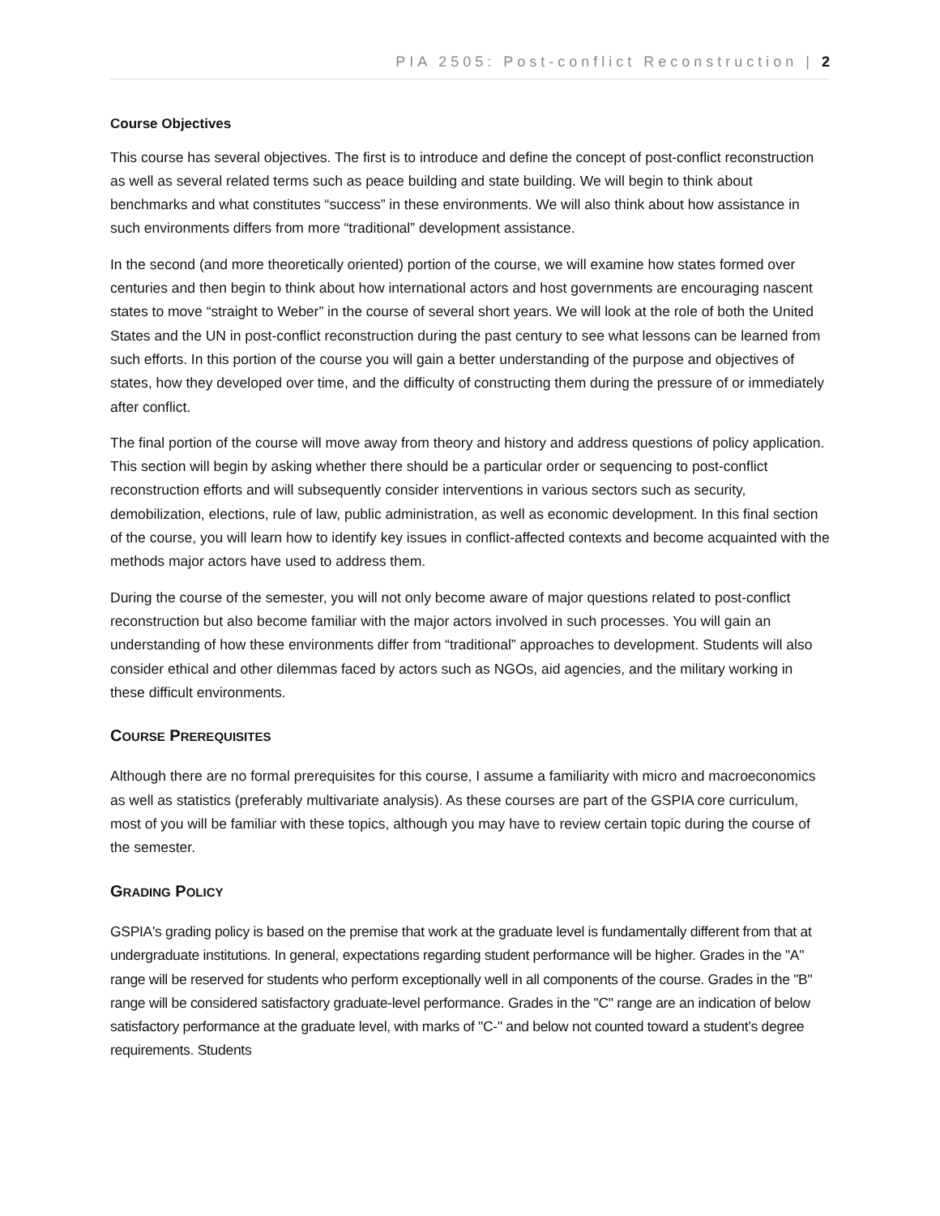PIA 2505: Post-conflict Reconstruction | 2
Course Objectives
This course has several objectives. The first is to introduce and define the concept of post-conflict reconstruction as well as several related terms such as peace building and state building. We will begin to think about benchmarks and what constitutes “success” in these environments. We will also think about how assistance in such environments differs from more “traditional” development assistance.
In the second (and more theoretically oriented) portion of the course, we will examine how states formed over centuries and then begin to think about how international actors and host governments are encouraging nascent states to move “straight to Weber” in the course of several short years. We will look at the role of both the United States and the UN in post-conflict reconstruction during the past century to see what lessons can be learned from such efforts. In this portion of the course you will gain a better understanding of the purpose and objectives of states, how they developed over time, and the difficulty of constructing them during the pressure of or immediately after conflict.
The final portion of the course will move away from theory and history and address questions of policy application. This section will begin by asking whether there should be a particular order or sequencing to post-conflict reconstruction efforts and will subsequently consider interventions in various sectors such as security, demobilization, elections, rule of law, public administration, as well as economic development. In this final section of the course, you will learn how to identify key issues in conflict-affected contexts and become acquainted with the methods major actors have used to address them.
During the course of the semester, you will not only become aware of major questions related to post-conflict reconstruction but also become familiar with the major actors involved in such processes. You will gain an understanding of how these environments differ from “traditional” approaches to development. Students will also consider ethical and other dilemmas faced by actors such as NGOs, aid agencies, and the military working in these difficult environments.
COURSE PREREQUISITES
Although there are no formal prerequisites for this course, I assume a familiarity with micro and macroeconomics as well as statistics (preferably multivariate analysis). As these courses are part of the GSPIA core curriculum, most of you will be familiar with these topics, although you may have to review certain topic during the course of the semester.
GRADING POLICY
GSPIA's grading policy is based on the premise that work at the graduate level is fundamentally different from that at undergraduate institutions. In general, expectations regarding student performance will be higher. Grades in the "A" range will be reserved for students who perform exceptionally well in all components of the course. Grades in the "B" range will be considered satisfactory graduate-level performance. Grades in the "C" range are an indication of below satisfactory performance at the graduate level, with marks of "C-" and below not counted toward a student’s degree requirements. Students